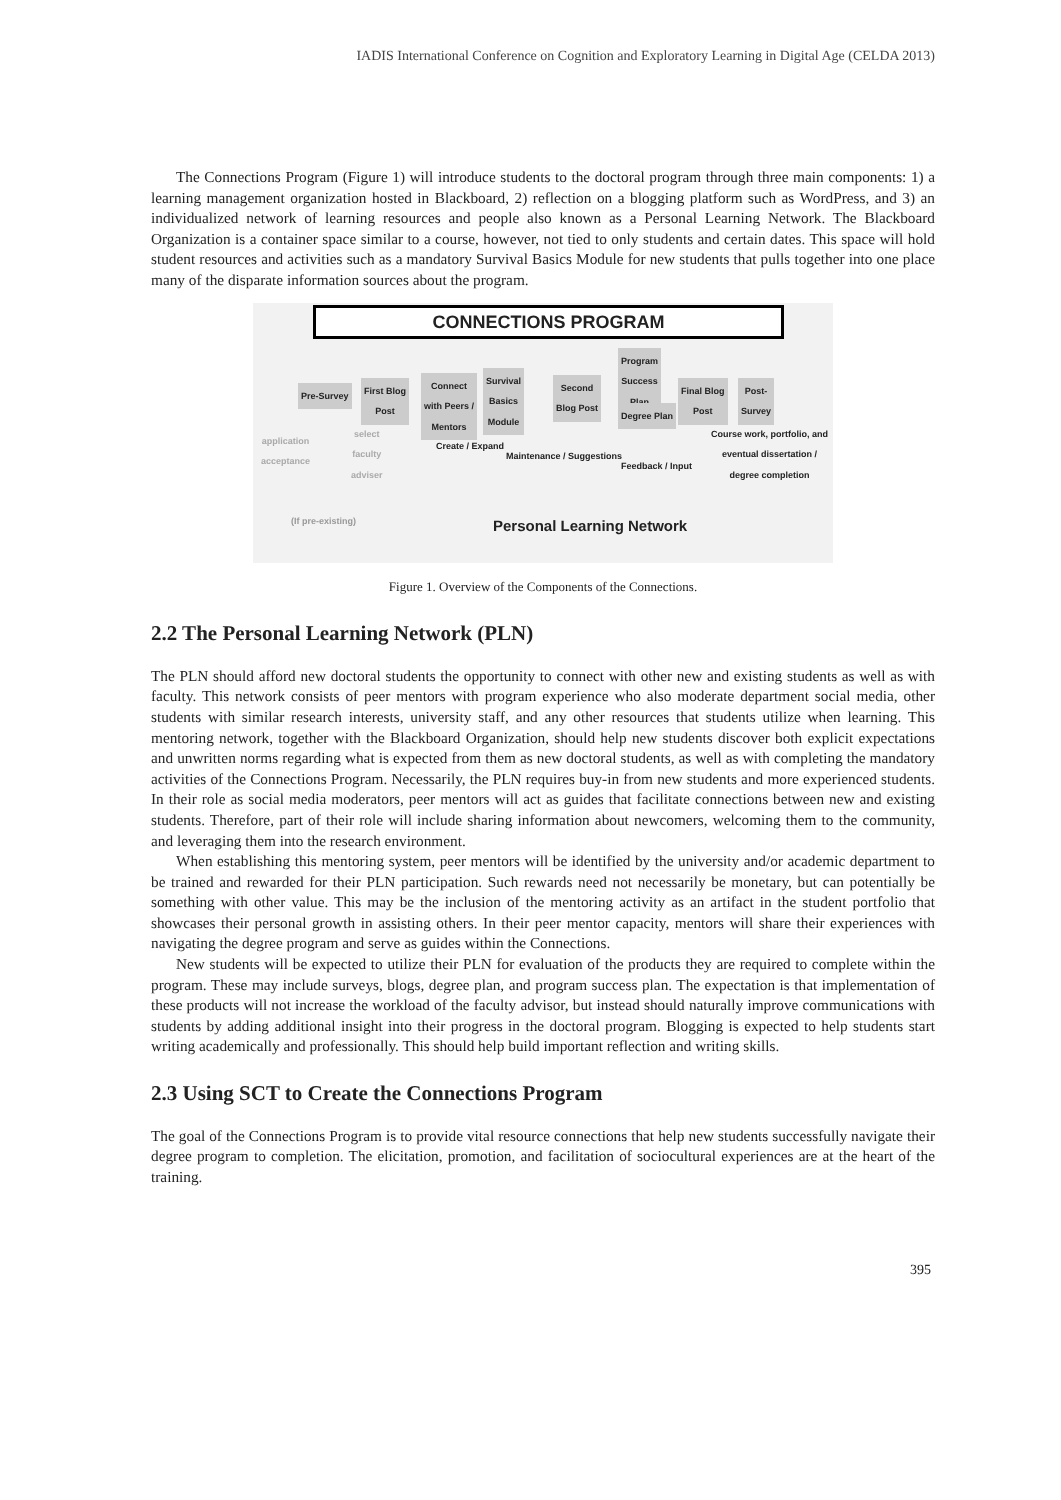IADIS International Conference on Cognition and Exploratory Learning in Digital Age (CELDA 2013)
The Connections Program (Figure 1) will introduce students to the doctoral program through three main components: 1) a learning management organization hosted in Blackboard, 2) reflection on a blogging platform such as WordPress, and 3) an individualized network of learning resources and people also known as a Personal Learning Network. The Blackboard Organization is a container space similar to a course, however, not tied to only students and certain dates. This space will hold student resources and activities such as a mandatory Survival Basics Module for new students that pulls together into one place many of the disparate information sources about the program.
CONNECTIONS PROGRAM
Pre-Survey
First Blog
Post
Connect
with Peers /
Mentors
Survival
Basics
Module
Second
Blog Post
Program
Success
Plan
Degree Plan
Final Blog
Post
Post-
Survey
Course work, portfolio, and
eventual dissertation /
degree completion
application
acceptance
select
faculty
adviser
Create / Expand
Maintenance / Suggestions
Feedback / Input
(If pre-existing)
Personal Learning Network
Figure 1. Overview of the Components of the Connections.
2.2 The Personal Learning Network (PLN)
The PLN should afford new doctoral students the opportunity to connect with other new and existing students as well as with faculty. This network consists of peer mentors with program experience who also moderate department social media, other students with similar research interests, university staff, and any other resources that students utilize when learning. This mentoring network, together with the Blackboard Organization, should help new students discover both explicit expectations and unwritten norms regarding what is expected from them as new doctoral students, as well as with completing the mandatory activities of the Connections Program. Necessarily, the PLN requires buy-in from new students and more experienced students. In their role as social media moderators, peer mentors will act as guides that facilitate connections between new and existing students. Therefore, part of their role will include sharing information about newcomers, welcoming them to the community, and leveraging them into the research environment.
When establishing this mentoring system, peer mentors will be identified by the university and/or academic department to be trained and rewarded for their PLN participation. Such rewards need not necessarily be monetary, but can potentially be something with other value. This may be the inclusion of the mentoring activity as an artifact in the student portfolio that showcases their personal growth in assisting others. In their peer mentor capacity, mentors will share their experiences with navigating the degree program and serve as guides within the Connections.
New students will be expected to utilize their PLN for evaluation of the products they are required to complete within the program. These may include surveys, blogs, degree plan, and program success plan. The expectation is that implementation of these products will not increase the workload of the faculty advisor, but instead should naturally improve communications with students by adding additional insight into their progress in the doctoral program. Blogging is expected to help students start writing academically and professionally. This should help build important reflection and writing skills.
2.3 Using SCT to Create the Connections Program
The goal of the Connections Program is to provide vital resource connections that help new students successfully navigate their degree program to completion. The elicitation, promotion, and facilitation of sociocultural experiences are at the heart of the training.
395